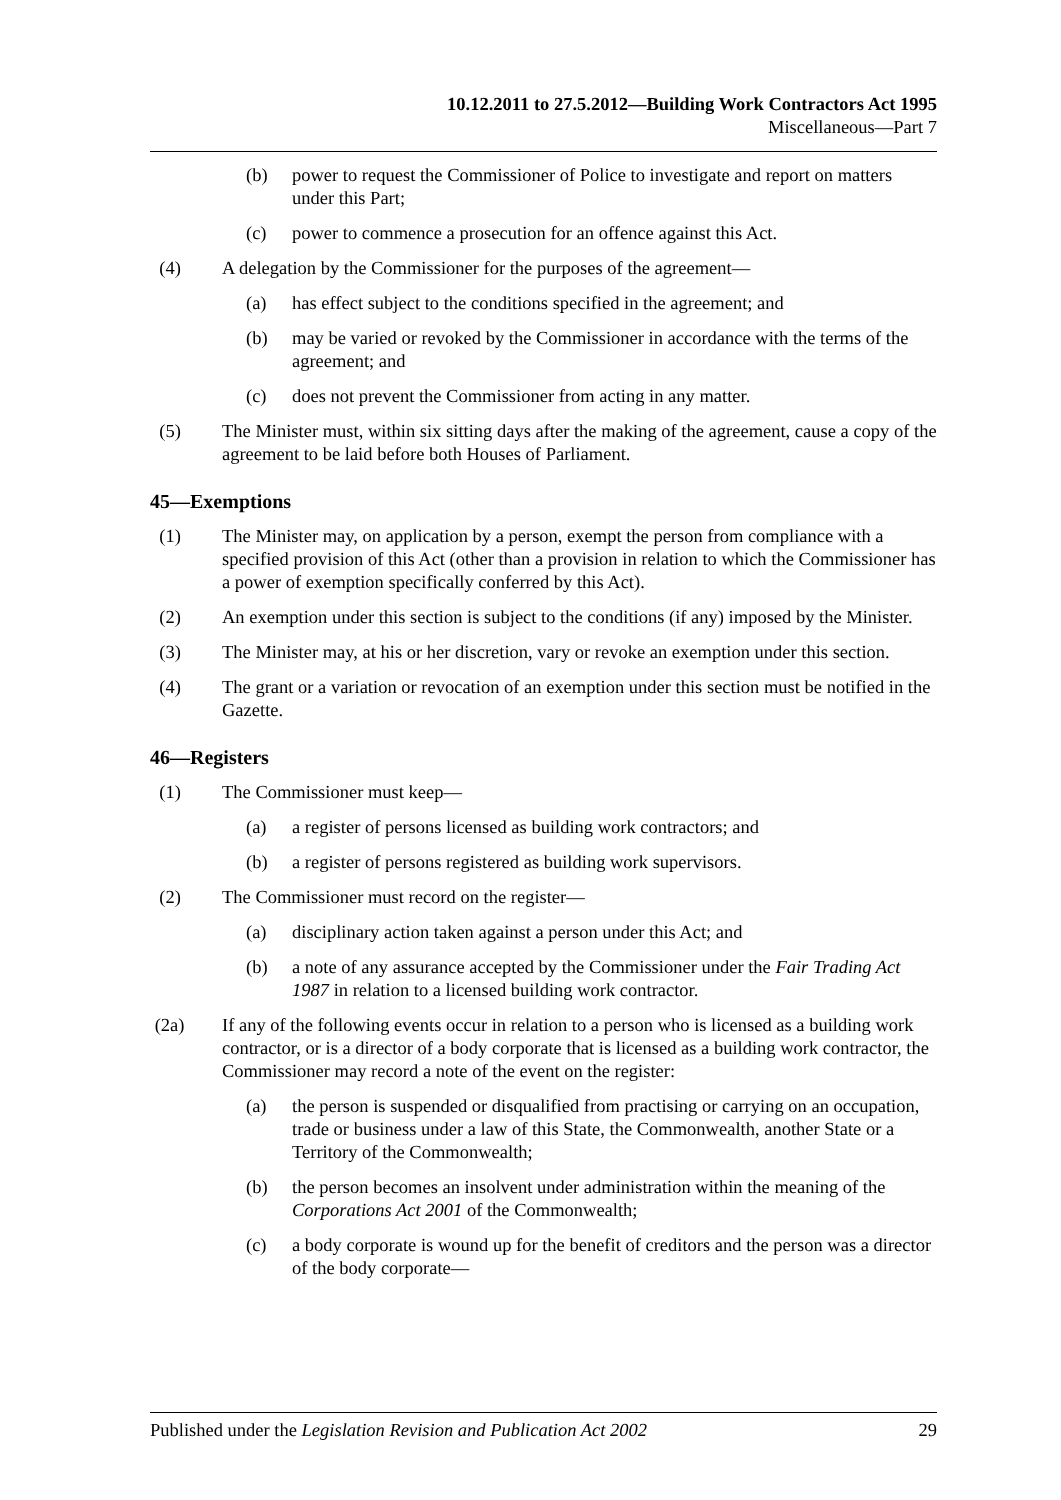10.12.2011 to 27.5.2012—Building Work Contractors Act 1995
Miscellaneous—Part 7
(b) power to request the Commissioner of Police to investigate and report on matters under this Part;
(c) power to commence a prosecution for an offence against this Act.
(4) A delegation by the Commissioner for the purposes of the agreement—
(a) has effect subject to the conditions specified in the agreement; and
(b) may be varied or revoked by the Commissioner in accordance with the terms of the agreement; and
(c) does not prevent the Commissioner from acting in any matter.
(5) The Minister must, within six sitting days after the making of the agreement, cause a copy of the agreement to be laid before both Houses of Parliament.
45—Exemptions
(1) The Minister may, on application by a person, exempt the person from compliance with a specified provision of this Act (other than a provision in relation to which the Commissioner has a power of exemption specifically conferred by this Act).
(2) An exemption under this section is subject to the conditions (if any) imposed by the Minister.
(3) The Minister may, at his or her discretion, vary or revoke an exemption under this section.
(4) The grant or a variation or revocation of an exemption under this section must be notified in the Gazette.
46—Registers
(1) The Commissioner must keep—
(a) a register of persons licensed as building work contractors; and
(b) a register of persons registered as building work supervisors.
(2) The Commissioner must record on the register—
(a) disciplinary action taken against a person under this Act; and
(b) a note of any assurance accepted by the Commissioner under the Fair Trading Act 1987 in relation to a licensed building work contractor.
(2a) If any of the following events occur in relation to a person who is licensed as a building work contractor, or is a director of a body corporate that is licensed as a building work contractor, the Commissioner may record a note of the event on the register:
(a) the person is suspended or disqualified from practising or carrying on an occupation, trade or business under a law of this State, the Commonwealth, another State or a Territory of the Commonwealth;
(b) the person becomes an insolvent under administration within the meaning of the Corporations Act 2001 of the Commonwealth;
(c) a body corporate is wound up for the benefit of creditors and the person was a director of the body corporate—
Published under the Legislation Revision and Publication Act 2002 29